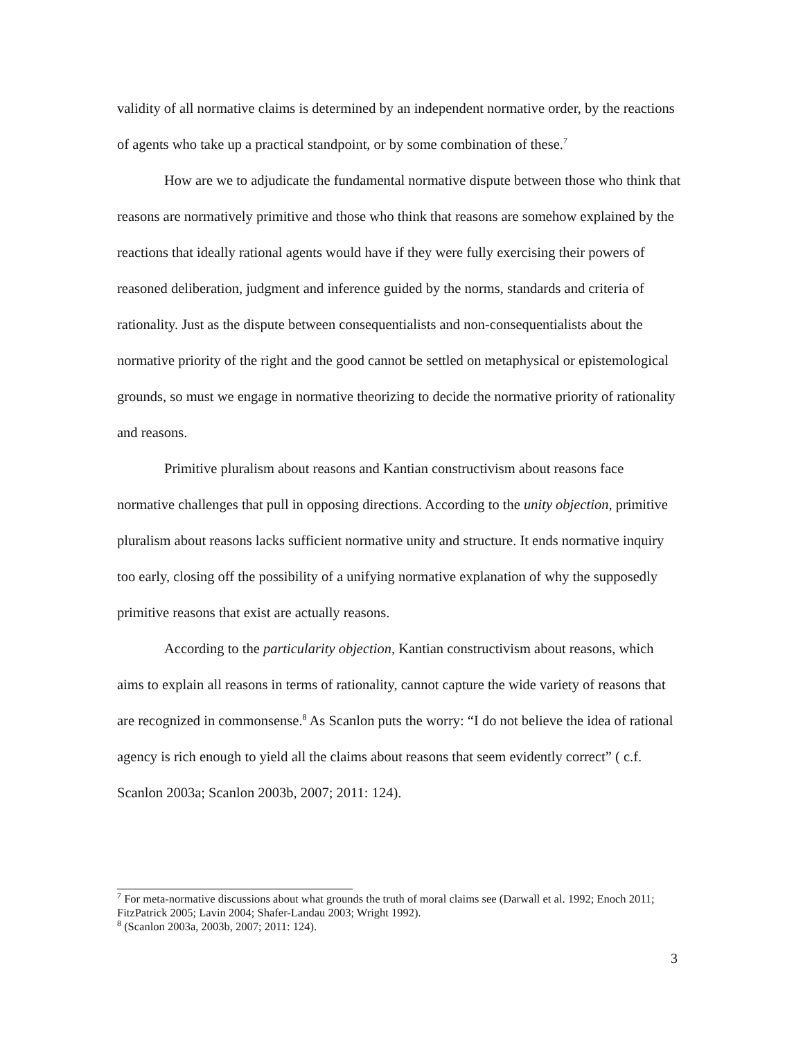validity of all normative claims is determined by an independent normative order, by the reactions of agents who take up a practical standpoint, or by some combination of these.<sup>7</sup>
How are we to adjudicate the fundamental normative dispute between those who think that reasons are normatively primitive and those who think that reasons are somehow explained by the reactions that ideally rational agents would have if they were fully exercising their powers of reasoned deliberation, judgment and inference guided by the norms, standards and criteria of rationality. Just as the dispute between consequentialists and non-consequentialists about the normative priority of the right and the good cannot be settled on metaphysical or epistemological grounds, so must we engage in normative theorizing to decide the normative priority of rationality and reasons.
Primitive pluralism about reasons and Kantian constructivism about reasons face normative challenges that pull in opposing directions. According to the unity objection, primitive pluralism about reasons lacks sufficient normative unity and structure. It ends normative inquiry too early, closing off the possibility of a unifying normative explanation of why the supposedly primitive reasons that exist are actually reasons.
According to the particularity objection, Kantian constructivism about reasons, which aims to explain all reasons in terms of rationality, cannot capture the wide variety of reasons that are recognized in commonsense.<sup>8</sup> As Scanlon puts the worry: “I do not believe the idea of rational agency is rich enough to yield all the claims about reasons that seem evidently correct” ( c.f. Scanlon 2003a; Scanlon 2003b, 2007; 2011: 124).
<sup>7</sup> For meta-normative discussions about what grounds the truth of moral claims see (Darwall et al. 1992; Enoch 2011; FitzPatrick 2005; Lavin 2004; Shafer-Landau 2003; Wright 1992).
<sup>8</sup> (Scanlon 2003a, 2003b, 2007; 2011: 124).
3